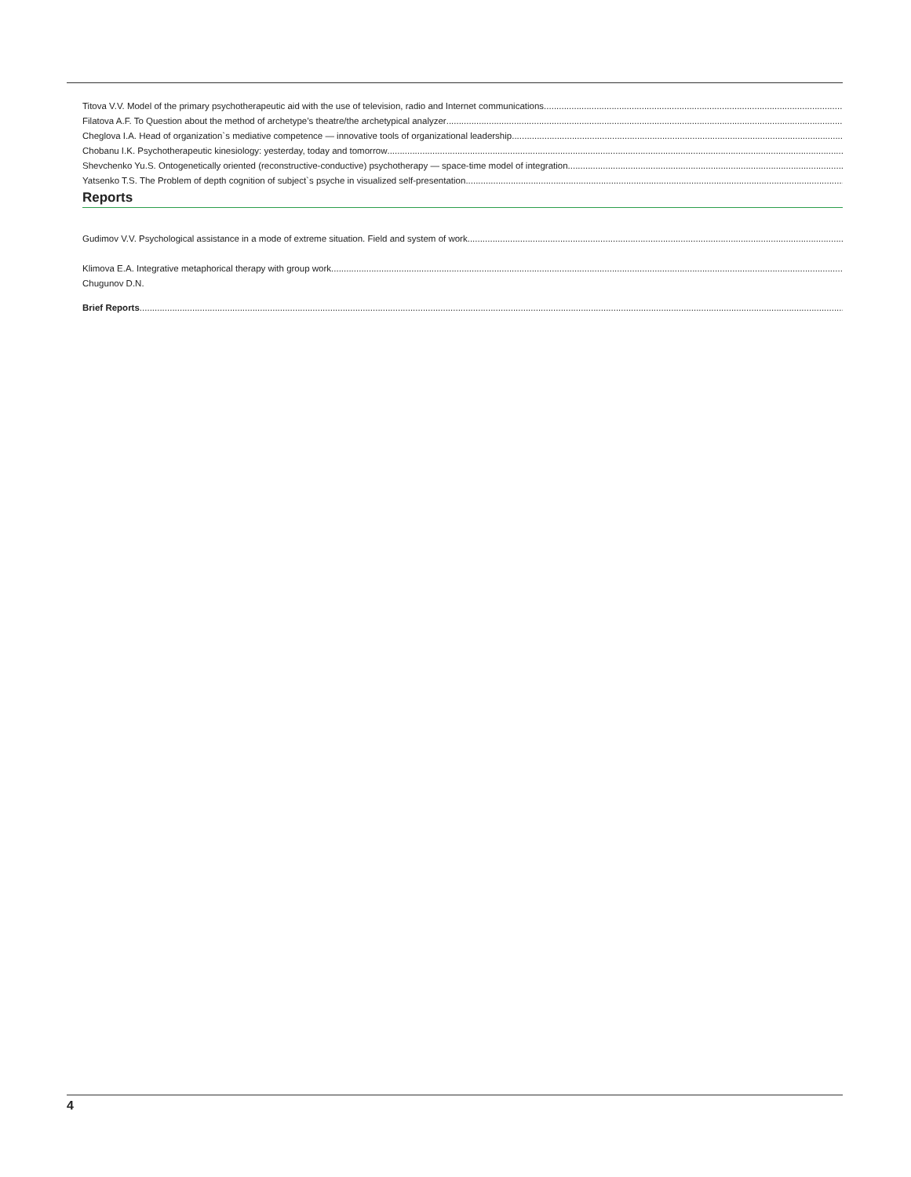Titova V.V. Model of the primary psychotherapeutic aid with the use of television, radio and Internet communications
Filatova A.F. To Question about the method of archetype’s theatre/the archetypical analyzer
Cheglova I.A. Head of organization`s mediative competence — innovative tools of organizational leadership
Chobanu I.K. Psychotherapeutic kinesiology: yesterday, today and tomorrow
Shevchenko Yu.S. Ontogenetically oriented (reconstructive-conductive) psychotherapy — space-time model of integration
Yatsenko T.S. The Problem of depth cognition of subject`s psyche in visualized self-presentation
Reports
Gudimov V.V. Psychological assistance in a mode of extreme situation. Field and system of work
Klimova E.A. Integrative metaphorical therapy with group work
Chugunov D.N.
Brief Reports
4